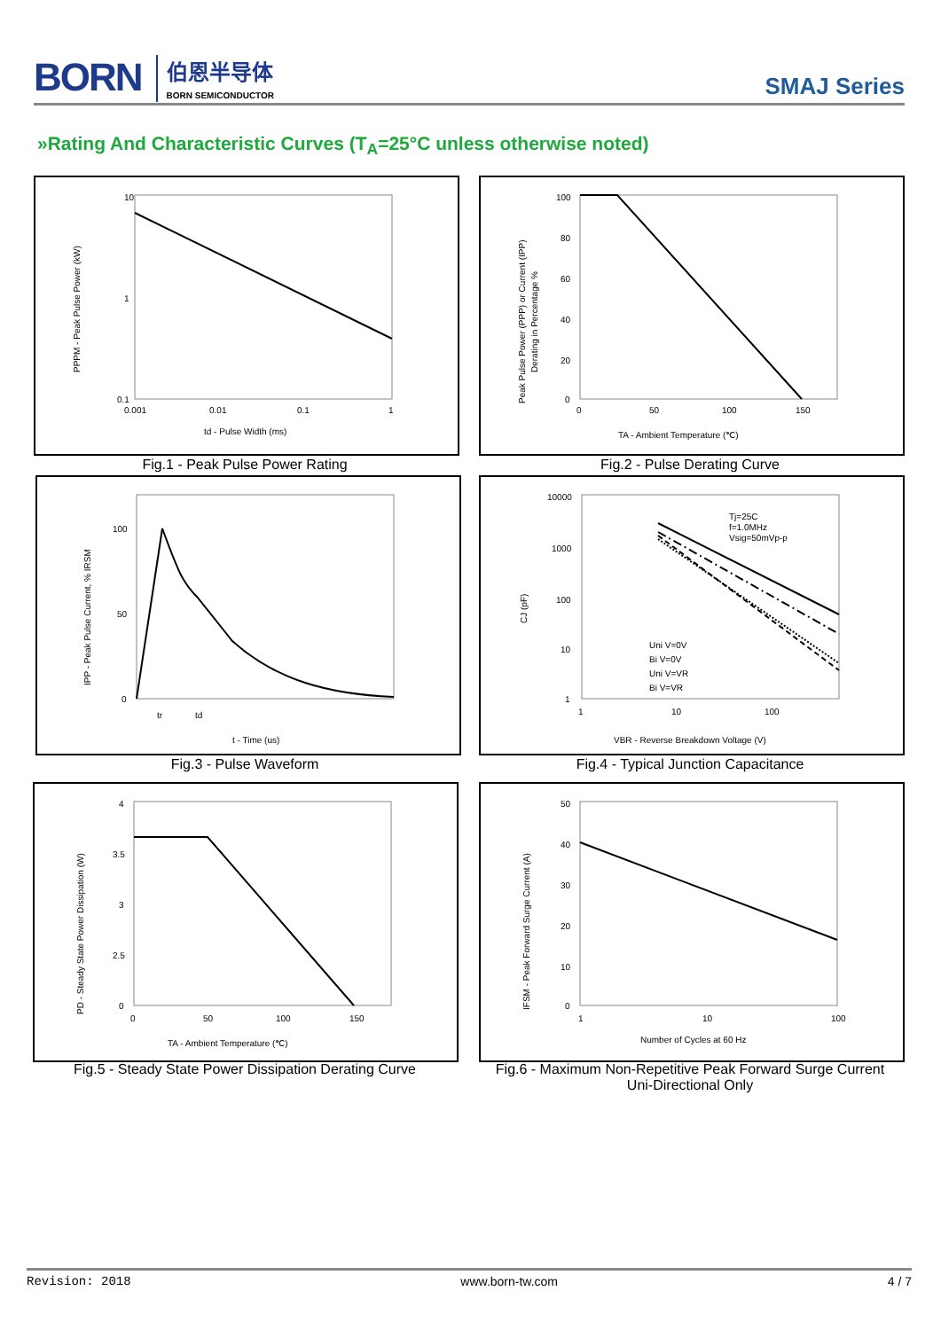BORN 伯恩半导体
BORN SEMICONDUCTOR SMAJ Series
»Rating And Characteristic Curves (T<sub>A</sub>=25°C unless otherwise noted)
10
1
0.1
0.001
0.01
0.1
1
td - Pulse Width (ms)
PPPM - Peak Pulse Power (kW)
Fig.1 - Peak Pulse Power Rating
100
80
60
40
20
0
0
50
100
150
TA - Ambient Temperature (℃)
Peak Pulse Power (PPP) or Current (IPP)
Derating in Percentage %
Fig.2 - Pulse Derating Curve
100
50
0
tr
td
t - Time (us)
IPP - Peak Pulse Current, % IRSM
Fig.3 - Pulse Waveform
Tj=25C
f=1.0MHz
Vsig=50mVp-p
Uni V=0V
Bi V=0V
Uni V=VR
Bi V=VR
10000
1000
100
10
1
1
10
100
VBR - Reverse Breakdown Voltage (V)
CJ (pF)
Fig.4 - Typical Junction Capacitance
4
3.5
3
2.5
0
0
50
100
150
TA - Ambient Temperature (℃)
PD - Steady State Power Dissipation (W)
Fig.5 - Steady State Power Dissipation Derating Curve
50
40
30
20
10
0
1
10
100
Number of Cycles at 60 Hz
IFSM - Peak Forward Surge Current (A)
Fig.6 - Maximum Non-Repetitive Peak Forward Surge Current
Uni-Directional Only
Revision: 2018 www.born-tw.com 4 / 7